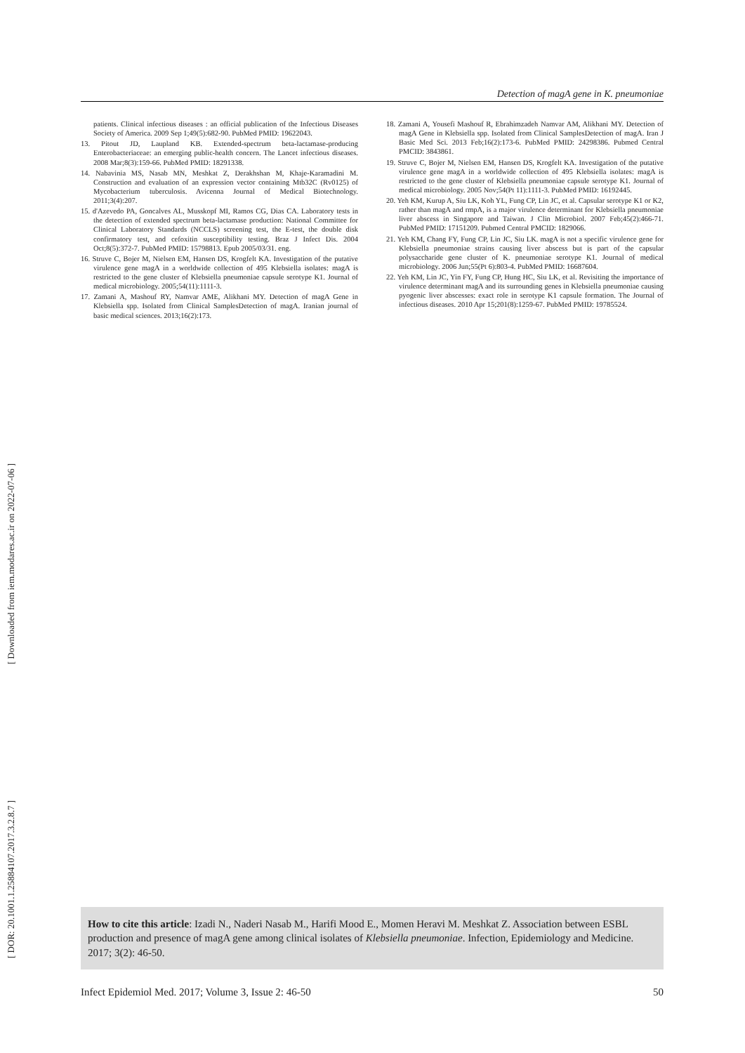[ Downloaded from iem.modares.ac.ir on 2022-07-06 ]
[ DOR: 20.1001.1.25884107.2017.3.2.8.7 ]
Detection of magA gene in K. pneumoniae
patients. Clinical infectious diseases : an official publication of the Infectious Diseases Society of America. 2009 Sep 1;49(5):682-90. PubMed PMID: 19622043.
13. Pitout JD, Laupland KB. Extended-spectrum beta-lactamase-producing Enterobacteriaceae: an emerging public-health concern. The Lancet infectious diseases. 2008 Mar;8(3):159-66. PubMed PMID: 18291338.
14. Nabavinia MS, Nasab MN, Meshkat Z, Derakhshan M, Khaje-Karamadini M. Construction and evaluation of an expression vector containing Mtb32C (Rv0125) of Mycobacterium tuberculosis. Avicenna Journal of Medical Biotechnology. 2011;3(4):207.
15. d'Azevedo PA, Goncalves AL, Musskopf MI, Ramos CG, Dias CA. Laboratory tests in the detection of extended spectrum beta-lactamase production: National Committee for Clinical Laboratory Standards (NCCLS) screening test, the E-test, the double disk confirmatory test, and cefoxitin susceptibility testing. Braz J Infect Dis. 2004 Oct;8(5):372-7. PubMed PMID: 15798813. Epub 2005/03/31. eng.
16. Struve C, Bojer M, Nielsen EM, Hansen DS, Krogfelt KA. Investigation of the putative virulence gene magA in a worldwide collection of 495 Klebsiella isolates: magA is restricted to the gene cluster of Klebsiella pneumoniae capsule serotype K1. Journal of medical microbiology. 2005;54(11):1111-3.
17. Zamani A, Mashouf RY, Namvar AME, Alikhani MY. Detection of magA Gene in Klebsiella spp. Isolated from Clinical SamplesDetection of magA. Iranian journal of basic medical sciences. 2013;16(2):173.
18. Zamani A, Yousefi Mashouf R, Ebrahimzadeh Namvar AM, Alikhani MY. Detection of magA Gene in Klebsiella spp. Isolated from Clinical SamplesDetection of magA. Iran J Basic Med Sci. 2013 Feb;16(2):173-6. PubMed PMID: 24298386. Pubmed Central PMCID: 3843861.
19. Struve C, Bojer M, Nielsen EM, Hansen DS, Krogfelt KA. Investigation of the putative virulence gene magA in a worldwide collection of 495 Klebsiella isolates: magA is restricted to the gene cluster of Klebsiella pneumoniae capsule serotype K1. Journal of medical microbiology. 2005 Nov;54(Pt 11):1111-3. PubMed PMID: 16192445.
20. Yeh KM, Kurup A, Siu LK, Koh YL, Fung CP, Lin JC, et al. Capsular serotype K1 or K2, rather than magA and rmpA, is a major virulence determinant for Klebsiella pneumoniae liver abscess in Singapore and Taiwan. J Clin Microbiol. 2007 Feb;45(2):466-71. PubMed PMID: 17151209. Pubmed Central PMCID: 1829066.
21. Yeh KM, Chang FY, Fung CP, Lin JC, Siu LK. magA is not a specific virulence gene for Klebsiella pneumoniae strains causing liver abscess but is part of the capsular polysaccharide gene cluster of K. pneumoniae serotype K1. Journal of medical microbiology. 2006 Jun;55(Pt 6):803-4. PubMed PMID: 16687604.
22. Yeh KM, Lin JC, Yin FY, Fung CP, Hung HC, Siu LK, et al. Revisiting the importance of virulence determinant magA and its surrounding genes in Klebsiella pneumoniae causing pyogenic liver abscesses: exact role in serotype K1 capsule formation. The Journal of infectious diseases. 2010 Apr 15;201(8):1259-67. PubMed PMID: 19785524.
How to cite this article: Izadi N., Naderi Nasab M., Harifi Mood E., Momen Heravi M. Meshkat Z. Association between ESBL production and presence of magA gene among clinical isolates of Klebsiella pneumoniae. Infection, Epidemiology and Medicine. 2017; 3(2): 46-50.
Infect Epidemiol Med. 2017; Volume 3, Issue 2: 46-50 50